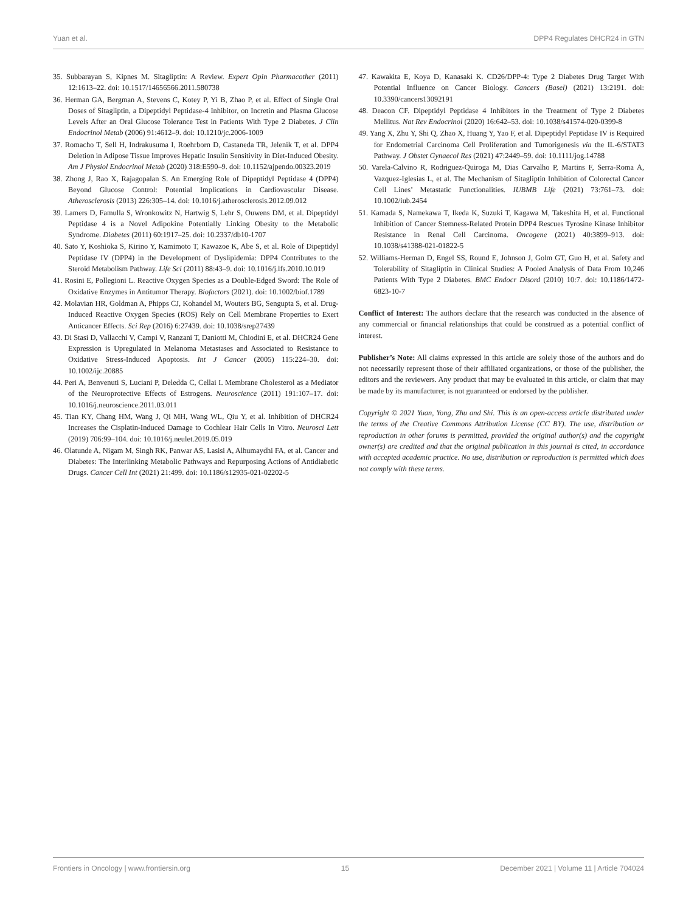Yuan et al. DPP4 Regulates DHCR24 in GTN
35. Subbarayan S, Kipnes M. Sitagliptin: A Review. Expert Opin Pharmacother (2011) 12:1613–22. doi: 10.1517/14656566.2011.580738
36. Herman GA, Bergman A, Stevens C, Kotey P, Yi B, Zhao P, et al. Effect of Single Oral Doses of Sitagliptin, a Dipeptidyl Peptidase-4 Inhibitor, on Incretin and Plasma Glucose Levels After an Oral Glucose Tolerance Test in Patients With Type 2 Diabetes. J Clin Endocrinol Metab (2006) 91:4612–9. doi: 10.1210/jc.2006-1009
37. Romacho T, Sell H, Indrakusuma I, Roehrborn D, Castaneda TR, Jelenik T, et al. DPP4 Deletion in Adipose Tissue Improves Hepatic Insulin Sensitivity in Diet-Induced Obesity. Am J Physiol Endocrinol Metab (2020) 318:E590–9. doi: 10.1152/ajpendo.00323.2019
38. Zhong J, Rao X, Rajagopalan S. An Emerging Role of Dipeptidyl Peptidase 4 (DPP4) Beyond Glucose Control: Potential Implications in Cardiovascular Disease. Atherosclerosis (2013) 226:305–14. doi: 10.1016/j.atherosclerosis.2012.09.012
39. Lamers D, Famulla S, Wronkowitz N, Hartwig S, Lehr S, Ouwens DM, et al. Dipeptidyl Peptidase 4 is a Novel Adipokine Potentially Linking Obesity to the Metabolic Syndrome. Diabetes (2011) 60:1917–25. doi: 10.2337/db10-1707
40. Sato Y, Koshioka S, Kirino Y, Kamimoto T, Kawazoe K, Abe S, et al. Role of Dipeptidyl Peptidase IV (DPP4) in the Development of Dyslipidemia: DPP4 Contributes to the Steroid Metabolism Pathway. Life Sci (2011) 88:43–9. doi: 10.1016/j.lfs.2010.10.019
41. Rosini E, Pollegioni L. Reactive Oxygen Species as a Double-Edged Sword: The Role of Oxidative Enzymes in Antitumor Therapy. Biofactors (2021). doi: 10.1002/biof.1789
42. Molavian HR, Goldman A, Phipps CJ, Kohandel M, Wouters BG, Sengupta S, et al. Drug-Induced Reactive Oxygen Species (ROS) Rely on Cell Membrane Properties to Exert Anticancer Effects. Sci Rep (2016) 6:27439. doi: 10.1038/srep27439
43. Di Stasi D, Vallacchi V, Campi V, Ranzani T, Daniotti M, Chiodini E, et al. DHCR24 Gene Expression is Upregulated in Melanoma Metastases and Associated to Resistance to Oxidative Stress-Induced Apoptosis. Int J Cancer (2005) 115:224–30. doi: 10.1002/ijc.20885
44. Peri A, Benvenuti S, Luciani P, Deledda C, Cellai I. Membrane Cholesterol as a Mediator of the Neuroprotective Effects of Estrogens. Neuroscience (2011) 191:107–17. doi: 10.1016/j.neuroscience.2011.03.011
45. Tian KY, Chang HM, Wang J, Qi MH, Wang WL, Qiu Y, et al. Inhibition of DHCR24 Increases the Cisplatin-Induced Damage to Cochlear Hair Cells In Vitro. Neurosci Lett (2019) 706:99–104. doi: 10.1016/j.neulet.2019.05.019
46. Olatunde A, Nigam M, Singh RK, Panwar AS, Lasisi A, Alhumaydhi FA, et al. Cancer and Diabetes: The Interlinking Metabolic Pathways and Repurposing Actions of Antidiabetic Drugs. Cancer Cell Int (2021) 21:499. doi: 10.1186/s12935-021-02202-5
47. Kawakita E, Koya D, Kanasaki K. CD26/DPP-4: Type 2 Diabetes Drug Target With Potential Influence on Cancer Biology. Cancers (Basel) (2021) 13:2191. doi: 10.3390/cancers13092191
48. Deacon CF. Dipeptidyl Peptidase 4 Inhibitors in the Treatment of Type 2 Diabetes Mellitus. Nat Rev Endocrinol (2020) 16:642–53. doi: 10.1038/s41574-020-0399-8
49. Yang X, Zhu Y, Shi Q, Zhao X, Huang Y, Yao F, et al. Dipeptidyl Peptidase IV is Required for Endometrial Carcinoma Cell Proliferation and Tumorigenesis via the IL-6/STAT3 Pathway. J Obstet Gynaecol Res (2021) 47:2449–59. doi: 10.1111/jog.14788
50. Varela-Calvino R, Rodriguez-Quiroga M, Dias Carvalho P, Martins F, Serra-Roma A, Vazquez-Iglesias L, et al. The Mechanism of Sitagliptin Inhibition of Colorectal Cancer Cell Lines’ Metastatic Functionalities. IUBMB Life (2021) 73:761–73. doi: 10.1002/iub.2454
51. Kamada S, Namekawa T, Ikeda K, Suzuki T, Kagawa M, Takeshita H, et al. Functional Inhibition of Cancer Stemness-Related Protein DPP4 Rescues Tyrosine Kinase Inhibitor Resistance in Renal Cell Carcinoma. Oncogene (2021) 40:3899–913. doi: 10.1038/s41388-021-01822-5
52. Williams-Herman D, Engel SS, Round E, Johnson J, Golm GT, Guo H, et al. Safety and Tolerability of Sitagliptin in Clinical Studies: A Pooled Analysis of Data From 10,246 Patients With Type 2 Diabetes. BMC Endocr Disord (2010) 10:7. doi: 10.1186/1472-6823-10-7
Conflict of Interest: The authors declare that the research was conducted in the absence of any commercial or financial relationships that could be construed as a potential conflict of interest.
Publisher’s Note: All claims expressed in this article are solely those of the authors and do not necessarily represent those of their affiliated organizations, or those of the publisher, the editors and the reviewers. Any product that may be evaluated in this article, or claim that may be made by its manufacturer, is not guaranteed or endorsed by the publisher.
Copyright © 2021 Yuan, Yong, Zhu and Shi. This is an open-access article distributed under the terms of the Creative Commons Attribution License (CC BY). The use, distribution or reproduction in other forums is permitted, provided the original author(s) and the copyright owner(s) are credited and that the original publication in this journal is cited, in accordance with accepted academic practice. No use, distribution or reproduction is permitted which does not comply with these terms.
Frontiers in Oncology | www.frontiersin.org 15 December 2021 | Volume 11 | Article 704024